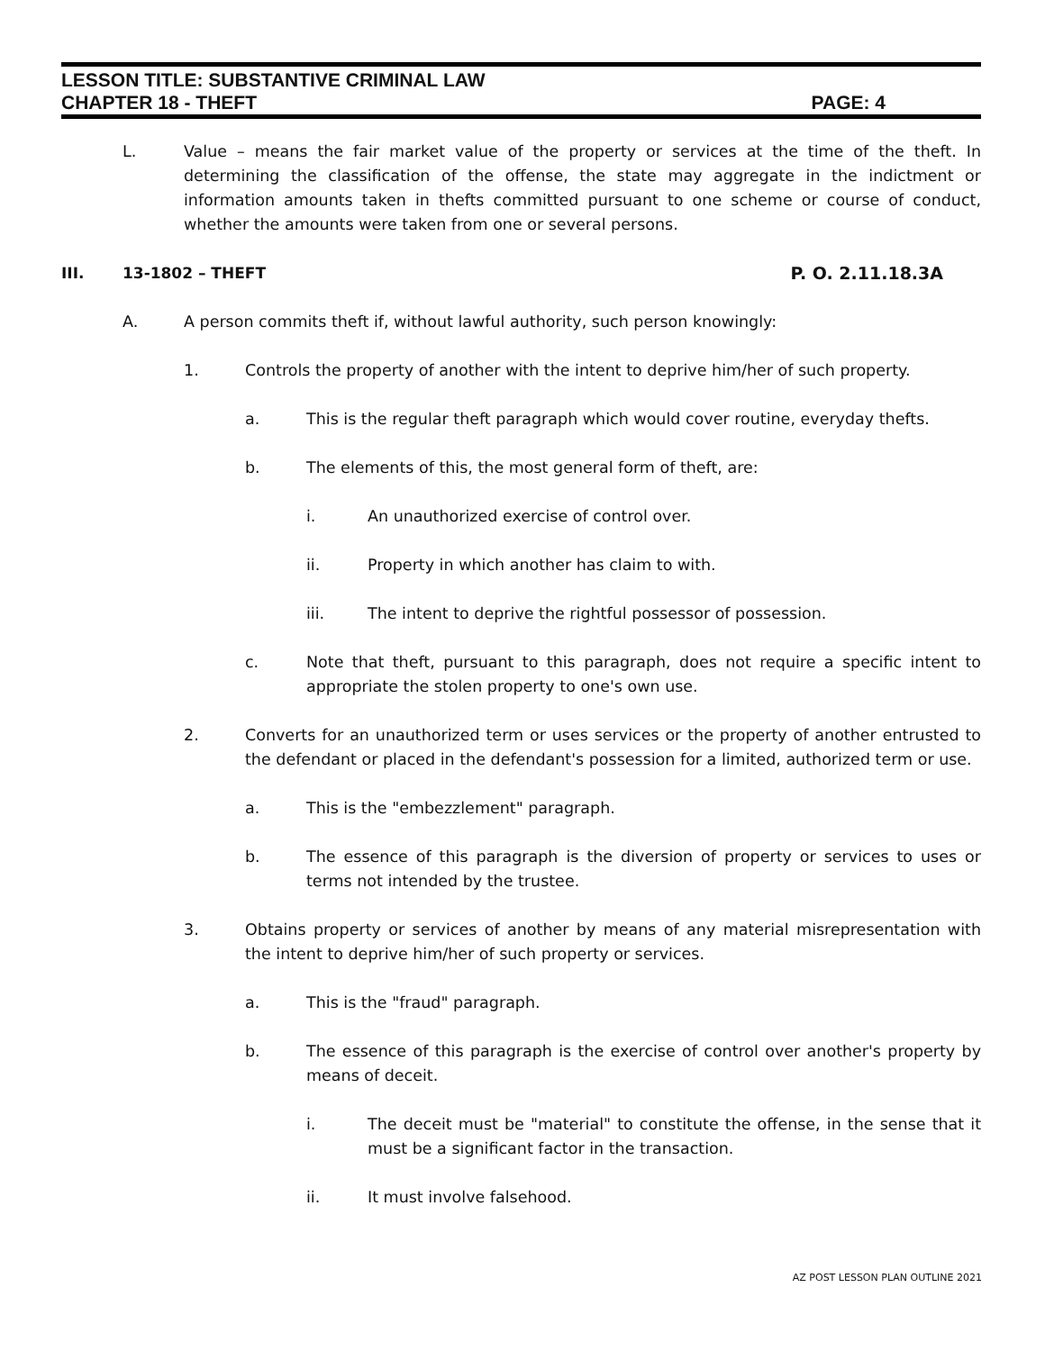LESSON TITLE: SUBSTANTIVE CRIMINAL LAW
CHAPTER 18 - THEFT PAGE: 4
L. Value – means the fair market value of the property or services at the time of the theft. In determining the classification of the offense, the state may aggregate in the indictment or information amounts taken in thefts committed pursuant to one scheme or course of conduct, whether the amounts were taken from one or several persons.
III. 13-1802 – THEFT P. O. 2.11.18.3A
A. A person commits theft if, without lawful authority, such person knowingly:
1. Controls the property of another with the intent to deprive him/her of such property.
a. This is the regular theft paragraph which would cover routine, everyday thefts.
b. The elements of this, the most general form of theft, are:
i. An unauthorized exercise of control over.
ii. Property in which another has claim to with.
iii. The intent to deprive the rightful possessor of possession.
c. Note that theft, pursuant to this paragraph, does not require a specific intent to appropriate the stolen property to one's own use.
2. Converts for an unauthorized term or uses services or the property of another entrusted to the defendant or placed in the defendant's possession for a limited, authorized term or use.
a. This is the "embezzlement" paragraph.
b. The essence of this paragraph is the diversion of property or services to uses or terms not intended by the trustee.
3. Obtains property or services of another by means of any material misrepresentation with the intent to deprive him/her of such property or services.
a. This is the "fraud" paragraph.
b. The essence of this paragraph is the exercise of control over another's property by means of deceit.
i. The deceit must be "material" to constitute the offense, in the sense that it must be a significant factor in the transaction.
ii. It must involve falsehood.
AZ POST LESSON PLAN OUTLINE 2021